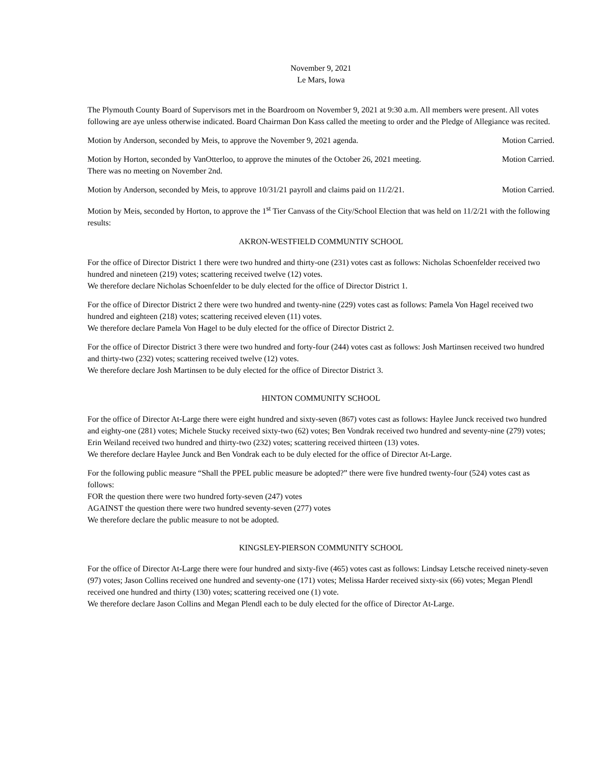November 9, 2021
Le Mars, Iowa
The Plymouth County Board of Supervisors met in the Boardroom on November 9, 2021 at 9:30 a.m. All members were present. All votes following are aye unless otherwise indicated. Board Chairman Don Kass called the meeting to order and the Pledge of Allegiance was recited.
Motion by Anderson, seconded by Meis, to approve the November 9, 2021 agenda. Motion Carried.
Motion by Horton, seconded by VanOtterloo, to approve the minutes of the October 26, 2021 meeting.
There was no meeting on November 2nd. Motion Carried.
Motion by Anderson, seconded by Meis, to approve 10/31/21 payroll and claims paid on 11/2/21. Motion Carried.
Motion by Meis, seconded by Horton, to approve the 1<sup>st</sup> Tier Canvass of the City/School Election that was held on 11/2/21 with the following results:
AKRON-WESTFIELD COMMUNTIY SCHOOL
For the office of Director District 1 there were two hundred and thirty-one (231) votes cast as follows: Nicholas Schoenfelder received two hundred and nineteen (219) votes; scattering received twelve (12) votes.
We therefore declare Nicholas Schoenfelder to be duly elected for the office of Director District 1.
For the office of Director District 2 there were two hundred and twenty-nine (229) votes cast as follows: Pamela Von Hagel received two hundred and eighteen (218) votes; scattering received eleven (11) votes.
We therefore declare Pamela Von Hagel to be duly elected for the office of Director District 2.
For the office of Director District 3 there were two hundred and forty-four (244) votes cast as follows: Josh Martinsen received two hundred and thirty-two (232) votes; scattering received twelve (12) votes.
We therefore declare Josh Martinsen to be duly elected for the office of Director District 3.
HINTON COMMUNITY SCHOOL
For the office of Director At-Large there were eight hundred and sixty-seven (867) votes cast as follows: Haylee Junck received two hundred and eighty-one (281) votes; Michele Stucky received sixty-two (62) votes; Ben Vondrak received two hundred and seventy-nine (279) votes; Erin Weiland received two hundred and thirty-two (232) votes; scattering received thirteen (13) votes.
We therefore declare Haylee Junck and Ben Vondrak each to be duly elected for the office of Director At-Large.
For the following public measure “Shall the PPEL public measure be adopted?” there were five hundred twenty-four (524) votes cast as follows:
FOR the question there were two hundred forty-seven (247) votes
AGAINST the question there were two hundred seventy-seven (277) votes
We therefore declare the public measure to not be adopted.
KINGSLEY-PIERSON COMMUNITY SCHOOL
For the office of Director At-Large there were four hundred and sixty-five (465) votes cast as follows: Lindsay Letsche received ninety-seven (97) votes; Jason Collins received one hundred and seventy-one (171) votes; Melissa Harder received sixty-six (66) votes; Megan Plendl received one hundred and thirty (130) votes; scattering received one (1) vote.
We therefore declare Jason Collins and Megan Plendl each to be duly elected for the office of Director At-Large.